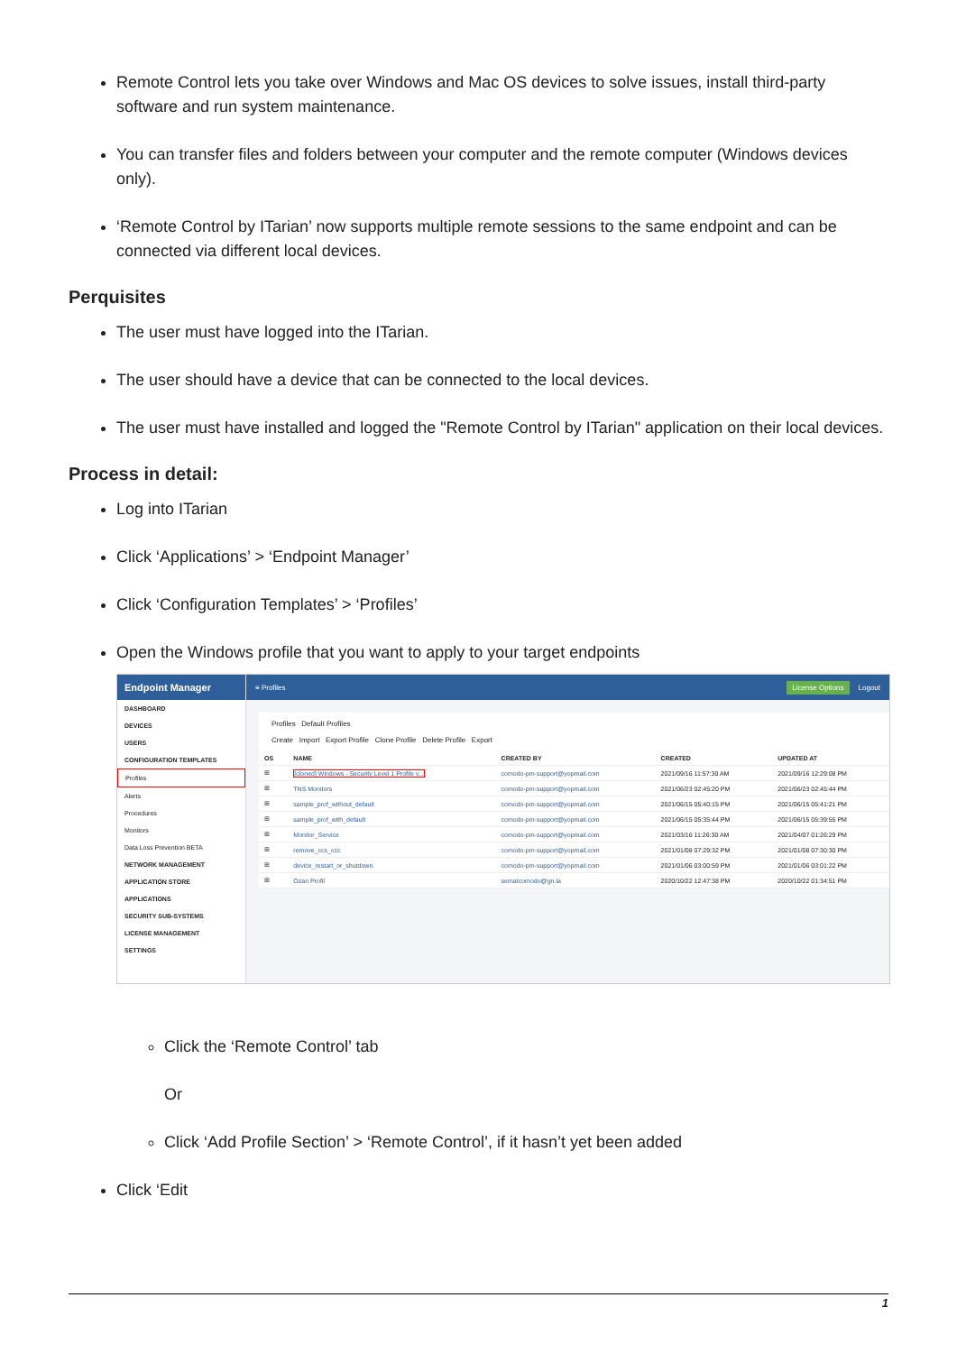Remote Control lets you take over Windows and Mac OS devices to solve issues, install third-party software and run system maintenance.
You can transfer files and folders between your computer and the remote computer (Windows devices only).
‘Remote Control by ITarian’ now supports multiple remote sessions to the same endpoint and can be connected via different local devices.
Perquisites
The user must have logged into the ITarian.
The user should have a device that can be connected to the local devices.
The user must have installed and logged the "Remote Control by ITarian" application on their local devices.
Process in detail:
Log into ITarian
Click ‘Applications’ > ‘Endpoint Manager’
Click ‘Configuration Templates’ > ‘Profiles’
Open the Windows profile that you want to apply to your target endpoints
Endpoint Manager
DASHBOARD
DEVICES
USERS
CONFIGURATION TEMPLATES
Profiles
Alerts
Procedures
Monitors
Data Loss Prevention BETA
NETWORK MANAGEMENT
APPLICATION STORE
APPLICATIONS
SECURITY SUB-SYSTEMS
LICENSE MANAGEMENT
SETTINGS
≡ Profiles License Options Logout
Profiles Default Profiles
Create Import Export Profile Clone Profile Delete Profile Export
| OS | NAME | CREATED BY | CREATED | UPDATED AT |
| --- | --- | --- | --- | --- |
| ⊞ | [cloned] Windows - Security Level 1 Profile v... | comodo-pm-support@yopmail.com | 2021/09/16 11:57:30 AM | 2021/09/16 12:29:08 PM |
| ⊞ | TNS Monitors | comodo-pm-support@yopmail.com | 2021/06/23 02:45:20 PM | 2021/06/23 02:45:44 PM |
| ⊞ | sample_prof_without_default | comodo-pm-support@yopmail.com | 2021/06/15 05:40:15 PM | 2021/06/15 05:41:21 PM |
| ⊞ | sample_prof_with_default | comodo-pm-support@yopmail.com | 2021/06/15 05:35:44 PM | 2021/06/15 05:39:55 PM |
| ⊞ | Monitor_Service | comodo-pm-support@yopmail.com | 2021/03/16 11:26:30 AM | 2021/04/07 01:26:29 PM |
| ⊞ | remove_ccs_ccc | comodo-pm-support@yopmail.com | 2021/01/08 07:29:32 PM | 2021/01/08 07:30:30 PM |
| ⊞ | device_restart_or_shutdown | comodo-pm-support@yopmail.com | 2021/01/06 03:00:59 PM | 2021/01/06 03:01:22 PM |
| ⊞ | Ozan Profil | sematcomodo@gn.la | 2020/10/22 12:47:38 PM | 2020/10/22 01:34:51 PM |
Click the ‘Remote Control’ tab
Or
Click ‘Add Profile Section’ > ‘Remote Control’, if it hasn’t yet been added
Click ‘Edit
1